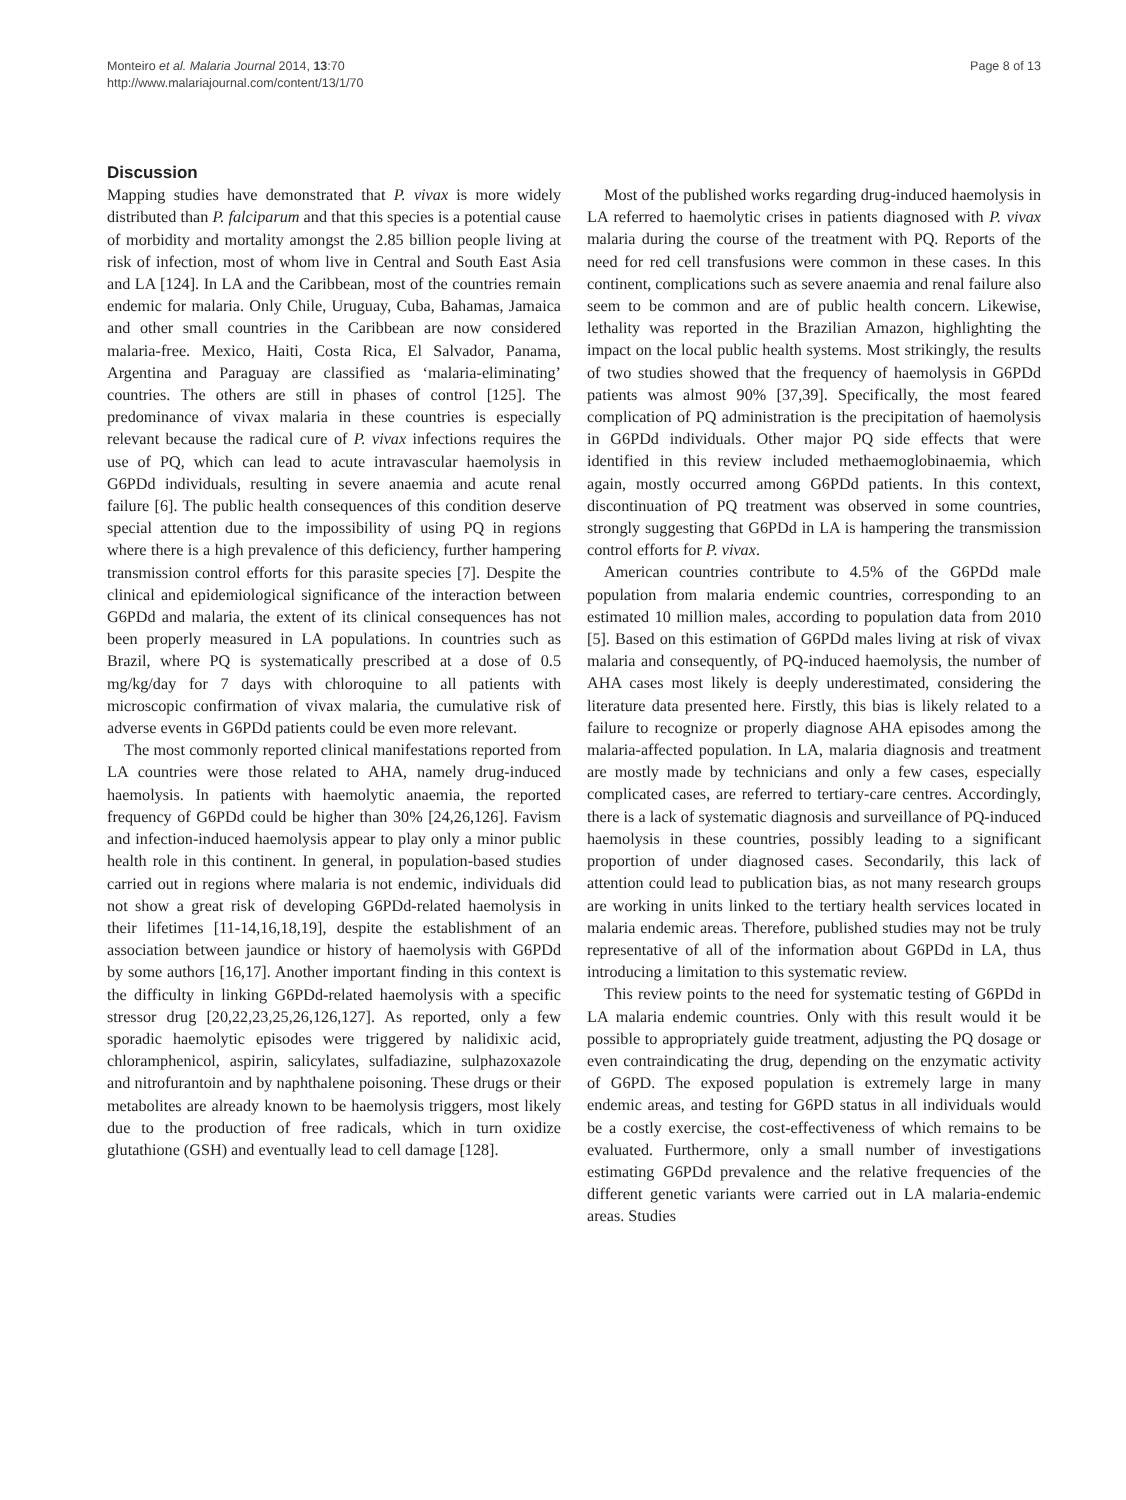Monteiro et al. Malaria Journal 2014, 13:70
http://www.malariajournal.com/content/13/1/70
Page 8 of 13
Discussion
Mapping studies have demonstrated that P. vivax is more widely distributed than P. falciparum and that this species is a potential cause of morbidity and mortality amongst the 2.85 billion people living at risk of infection, most of whom live in Central and South East Asia and LA [124]. In LA and the Caribbean, most of the countries remain endemic for malaria. Only Chile, Uruguay, Cuba, Bahamas, Jamaica and other small countries in the Caribbean are now considered malaria-free. Mexico, Haiti, Costa Rica, El Salvador, Panama, Argentina and Paraguay are classified as ‘malaria-eliminating’ countries. The others are still in phases of control [125]. The predominance of vivax malaria in these countries is especially relevant because the radical cure of P. vivax infections requires the use of PQ, which can lead to acute intravascular haemolysis in G6PDd individuals, resulting in severe anaemia and acute renal failure [6]. The public health consequences of this condition deserve special attention due to the impossibility of using PQ in regions where there is a high prevalence of this deficiency, further hampering transmission control efforts for this parasite species [7]. Despite the clinical and epidemiological significance of the interaction between G6PDd and malaria, the extent of its clinical consequences has not been properly measured in LA populations. In countries such as Brazil, where PQ is systematically prescribed at a dose of 0.5 mg/kg/day for 7 days with chloroquine to all patients with microscopic confirmation of vivax malaria, the cumulative risk of adverse events in G6PDd patients could be even more relevant.
The most commonly reported clinical manifestations reported from LA countries were those related to AHA, namely drug-induced haemolysis. In patients with haemolytic anaemia, the reported frequency of G6PDd could be higher than 30% [24,26,126]. Favism and infection-induced haemolysis appear to play only a minor public health role in this continent. In general, in population-based studies carried out in regions where malaria is not endemic, individuals did not show a great risk of developing G6PDd-related haemolysis in their lifetimes [11-14,16,18,19], despite the establishment of an association between jaundice or history of haemolysis with G6PDd by some authors [16,17]. Another important finding in this context is the difficulty in linking G6PDd-related haemolysis with a specific stressor drug [20,22,23,25,26,126,127]. As reported, only a few sporadic haemolytic episodes were triggered by nalidixic acid, chloramphenicol, aspirin, salicylates, sulfadiazine, sulphazoxazole and nitrofurantoin and by naphthalene poisoning. These drugs or their metabolites are already known to be haemolysis triggers, most likely due to the production of free radicals, which in turn oxidize glutathione (GSH) and eventually lead to cell damage [128].
Most of the published works regarding drug-induced haemolysis in LA referred to haemolytic crises in patients diagnosed with P. vivax malaria during the course of the treatment with PQ. Reports of the need for red cell transfusions were common in these cases. In this continent, complications such as severe anaemia and renal failure also seem to be common and are of public health concern. Likewise, lethality was reported in the Brazilian Amazon, highlighting the impact on the local public health systems. Most strikingly, the results of two studies showed that the frequency of haemolysis in G6PDd patients was almost 90% [37,39]. Specifically, the most feared complication of PQ administration is the precipitation of haemolysis in G6PDd individuals. Other major PQ side effects that were identified in this review included methaemoglobinaemia, which again, mostly occurred among G6PDd patients. In this context, discontinuation of PQ treatment was observed in some countries, strongly suggesting that G6PDd in LA is hampering the transmission control efforts for P. vivax.
American countries contribute to 4.5% of the G6PDd male population from malaria endemic countries, corresponding to an estimated 10 million males, according to population data from 2010 [5]. Based on this estimation of G6PDd males living at risk of vivax malaria and consequently, of PQ-induced haemolysis, the number of AHA cases most likely is deeply underestimated, considering the literature data presented here. Firstly, this bias is likely related to a failure to recognize or properly diagnose AHA episodes among the malaria-affected population. In LA, malaria diagnosis and treatment are mostly made by technicians and only a few cases, especially complicated cases, are referred to tertiary-care centres. Accordingly, there is a lack of systematic diagnosis and surveillance of PQ-induced haemolysis in these countries, possibly leading to a significant proportion of under diagnosed cases. Secondarily, this lack of attention could lead to publication bias, as not many research groups are working in units linked to the tertiary health services located in malaria endemic areas. Therefore, published studies may not be truly representative of all of the information about G6PDd in LA, thus introducing a limitation to this systematic review.
This review points to the need for systematic testing of G6PDd in LA malaria endemic countries. Only with this result would it be possible to appropriately guide treatment, adjusting the PQ dosage or even contraindicating the drug, depending on the enzymatic activity of G6PD. The exposed population is extremely large in many endemic areas, and testing for G6PD status in all individuals would be a costly exercise, the cost-effectiveness of which remains to be evaluated. Furthermore, only a small number of investigations estimating G6PDd prevalence and the relative frequencies of the different genetic variants were carried out in LA malaria-endemic areas. Studies